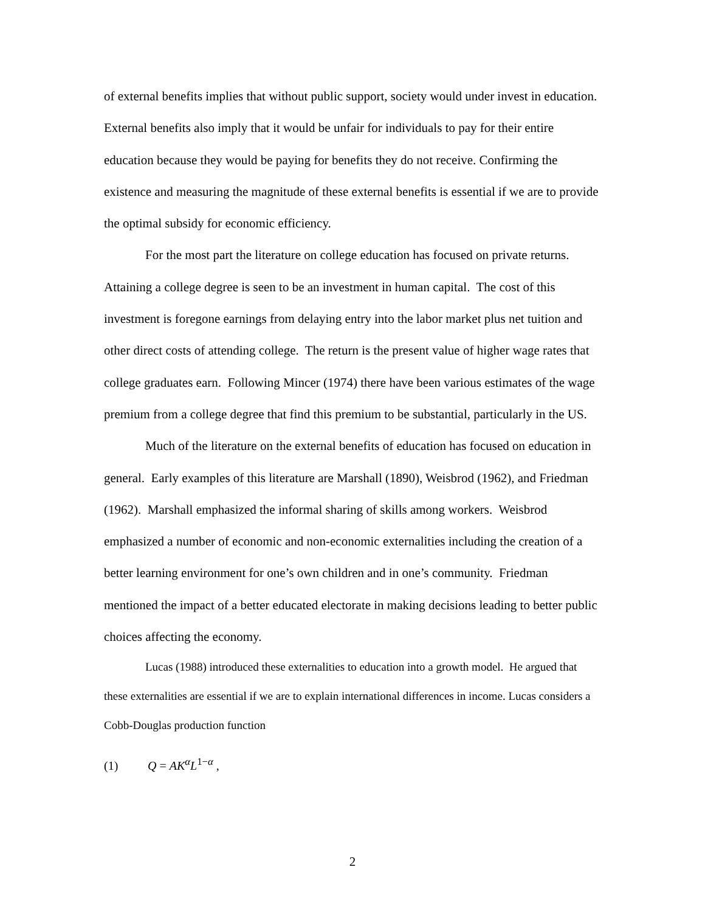of external benefits implies that without public support, society would under invest in education. External benefits also imply that it would be unfair for individuals to pay for their entire education because they would be paying for benefits they do not receive. Confirming the existence and measuring the magnitude of these external benefits is essential if we are to provide the optimal subsidy for economic efficiency.
For the most part the literature on college education has focused on private returns. Attaining a college degree is seen to be an investment in human capital. The cost of this investment is foregone earnings from delaying entry into the labor market plus net tuition and other direct costs of attending college. The return is the present value of higher wage rates that college graduates earn. Following Mincer (1974) there have been various estimates of the wage premium from a college degree that find this premium to be substantial, particularly in the US.
Much of the literature on the external benefits of education has focused on education in general. Early examples of this literature are Marshall (1890), Weisbrod (1962), and Friedman (1962). Marshall emphasized the informal sharing of skills among workers. Weisbrod emphasized a number of economic and non-economic externalities including the creation of a better learning environment for one’s own children and in one’s community. Friedman mentioned the impact of a better educated electorate in making decisions leading to better public choices affecting the economy.
Lucas (1988) introduced these externalities to education into a growth model. He argued that these externalities are essential if we are to explain international differences in income. Lucas considers a Cobb-Douglas production function
(1) Q = AK<sup>α</sup>L<sup>1−α</sup> ,
2